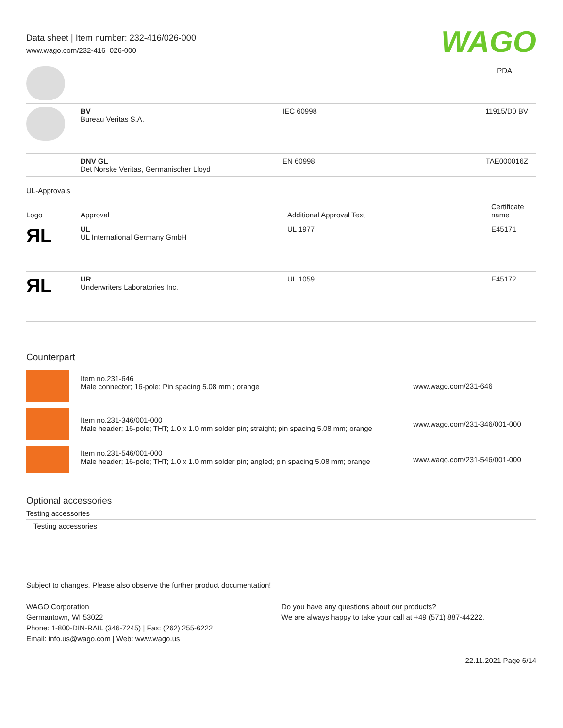Data sheet | Item number: 232-416/026-000
www.wago.com/232-416_026-000
WAGO
| | | | PDA |
| | BV Bureau Veritas S.A. | IEC 60998 | 11915/D0 BV |
| | DNV GL Det Norske Veritas, Germanischer Lloyd | EN 60998 | TAE000016Z |
UL-Approvals
| Logo | Approval | Additional Approval Text | Certificate name |
| --- | --- | --- | --- |
| ЯL | UL UL International Germany GmbH | UL 1977 | E45171 |
| ЯL | UR Underwriters Laboratories Inc. | UL 1059 | E45172 |
Counterpart
| | Item no.231-646 Male connector; 16-pole; Pin spacing 5.08 mm ; orange | www.wago.com/231-646 |
| | Item no.231-346/001-000 Male header; 16-pole; THT; 1.0 x 1.0 mm solder pin; straight; pin spacing 5.08 mm; orange | www.wago.com/231-346/001-000 |
| | Item no.231-546/001-000 Male header; 16-pole; THT; 1.0 x 1.0 mm solder pin; angled; pin spacing 5.08 mm; orange | www.wago.com/231-546/001-000 |
Optional accessories
Testing accessories
Testing accessories
Subject to changes. Please also observe the further product documentation!
WAGO Corporation
Germantown, WI 53022
Phone: 1-800-DIN-RAIL (346-7245) | Fax: (262) 255-6222
Email: info.us@wago.com | Web: www.wago.us
Do you have any questions about our products?
We are always happy to take your call at +49 (571) 887-44222.
22.11.2021 Page 6/14